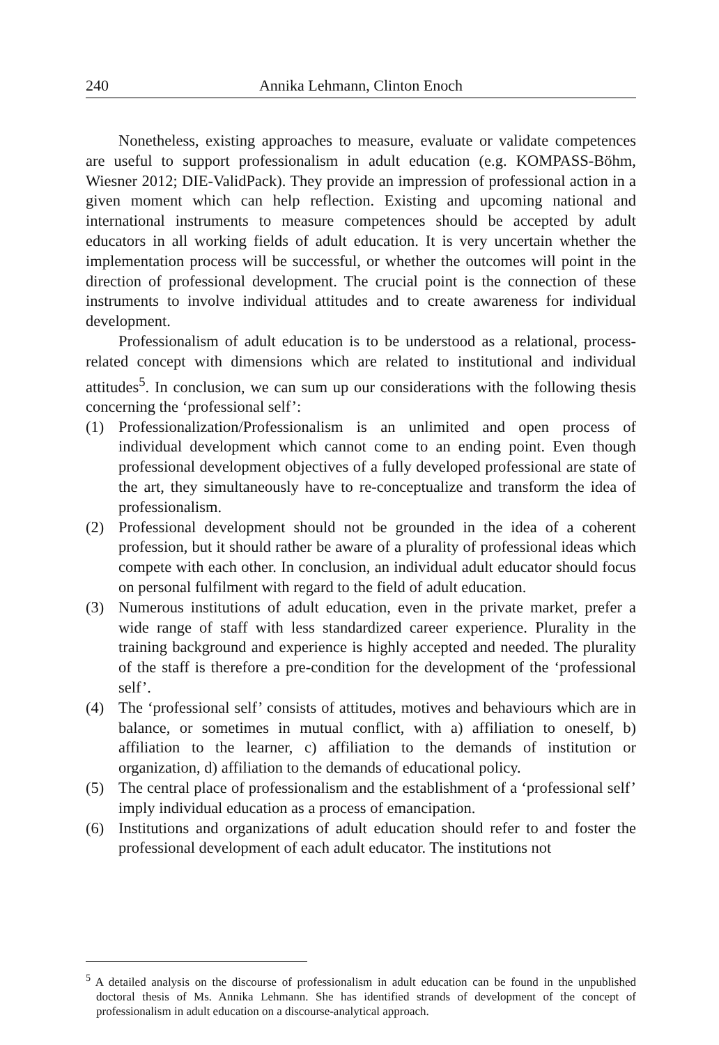240 Annika Lehmann, Clinton Enoch
Nonetheless, existing approaches to measure, evaluate or validate competences are useful to support professionalism in adult education (e.g. KOMPASS-Böhm, Wiesner 2012; DIE-ValidPack). They provide an impression of professional action in a given moment which can help reflection. Existing and upcoming national and international instruments to measure competences should be accepted by adult educators in all working fields of adult education. It is very uncertain whether the implementation process will be successful, or whether the outcomes will point in the direction of professional development. The crucial point is the connection of these instruments to involve individual attitudes and to create awareness for individual development.
Professionalism of adult education is to be understood as a relational, process-related concept with dimensions which are related to institutional and individual attitudes<sup>5</sup>. In conclusion, we can sum up our considerations with the following thesis concerning the ‘professional self’:
(1) Professionalization/Professionalism is an unlimited and open process of individual development which cannot come to an ending point. Even though professional development objectives of a fully developed professional are state of the art, they simultaneously have to re-conceptualize and transform the idea of professionalism.
(2) Professional development should not be grounded in the idea of a coherent profession, but it should rather be aware of a plurality of professional ideas which compete with each other. In conclusion, an individual adult educator should focus on personal fulfilment with regard to the field of adult education.
(3) Numerous institutions of adult education, even in the private market, prefer a wide range of staff with less standardized career experience. Plurality in the training background and experience is highly accepted and needed. The plurality of the staff is therefore a pre-condition for the development of the ‘professional self’.
(4) The ‘professional self’ consists of attitudes, motives and behaviours which are in balance, or sometimes in mutual conflict, with a) affiliation to oneself, b) affiliation to the learner, c) affiliation to the demands of institution or organization, d) affiliation to the demands of educational policy.
(5) The central place of professionalism and the establishment of a ‘professional self’ imply individual education as a process of emancipation.
(6) Institutions and organizations of adult education should refer to and foster the professional development of each adult educator. The institutions not
<sup>5</sup> A detailed analysis on the discourse of professionalism in adult education can be found in the unpublished doctoral thesis of Ms. Annika Lehmann. She has identified strands of development of the concept of professionalism in adult education on a discourse-analytical approach.